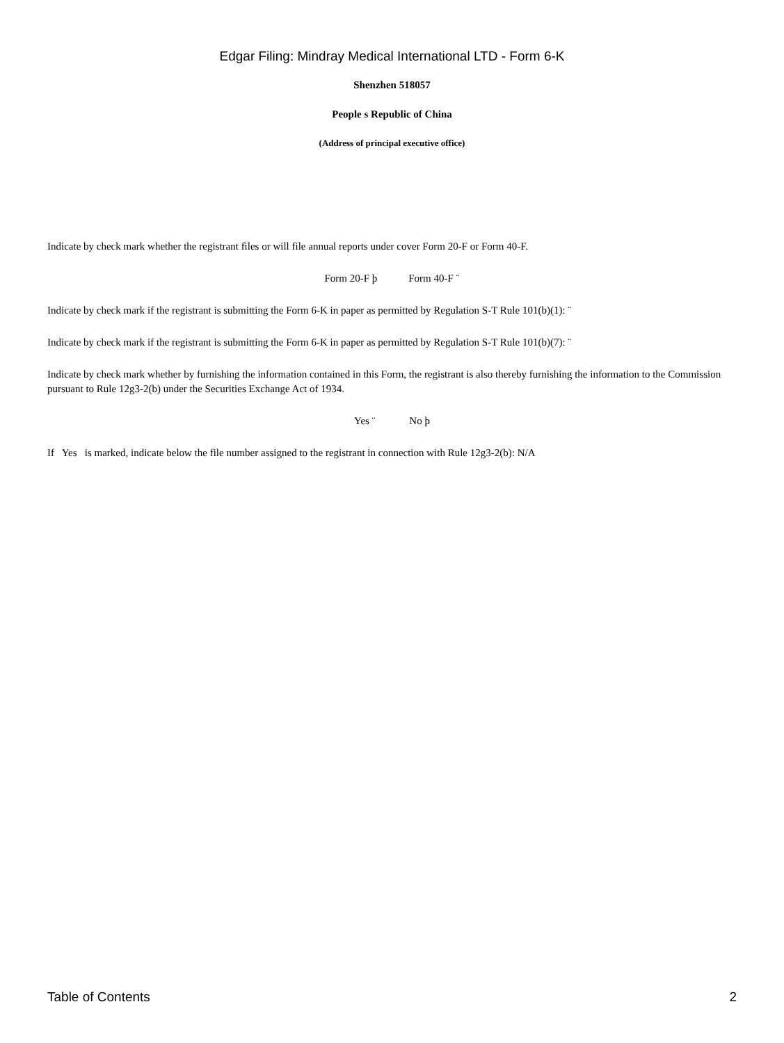Edgar Filing: Mindray Medical International LTD - Form 6-K
Shenzhen 518057
People s Republic of China
(Address of principal executive office)
Indicate by check mark whether the registrant files or will file annual reports under cover Form 20-F or Form 40-F.
Form 20-F þ Form 40-F ¨
Indicate by check mark if the registrant is submitting the Form 6-K in paper as permitted by Regulation S-T Rule 101(b)(1): ¨
Indicate by check mark if the registrant is submitting the Form 6-K in paper as permitted by Regulation S-T Rule 101(b)(7): ¨
Indicate by check mark whether by furnishing the information contained in this Form, the registrant is also thereby furnishing the information to the Commission pursuant to Rule 12g3-2(b) under the Securities Exchange Act of 1934.
Yes ¨ No þ
If Yes is marked, indicate below the file number assigned to the registrant in connection with Rule 12g3-2(b): N/A
Table of Contents 2